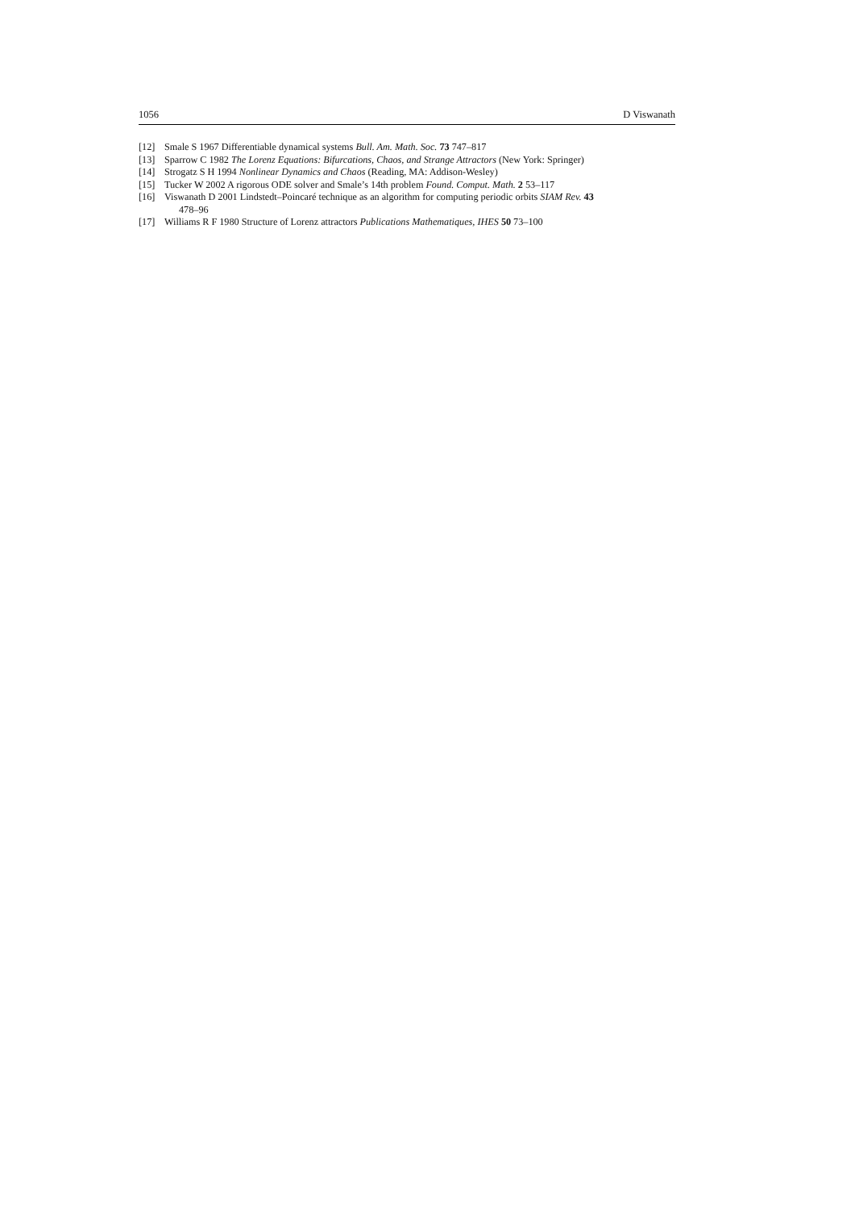1056 D Viswanath
[12] Smale S 1967 Differentiable dynamical systems Bull. Am. Math. Soc. 73 747–817
[13] Sparrow C 1982 The Lorenz Equations: Bifurcations, Chaos, and Strange Attractors (New York: Springer)
[14] Strogatz S H 1994 Nonlinear Dynamics and Chaos (Reading, MA: Addison-Wesley)
[15] Tucker W 2002 A rigorous ODE solver and Smale’s 14th problem Found. Comput. Math. 2 53–117
[16] Viswanath D 2001 Lindstedt–Poincaré technique as an algorithm for computing periodic orbits SIAM Rev. 43
478–96
[17] Williams R F 1980 Structure of Lorenz attractors Publications Mathematiques, IHES 50 73–100